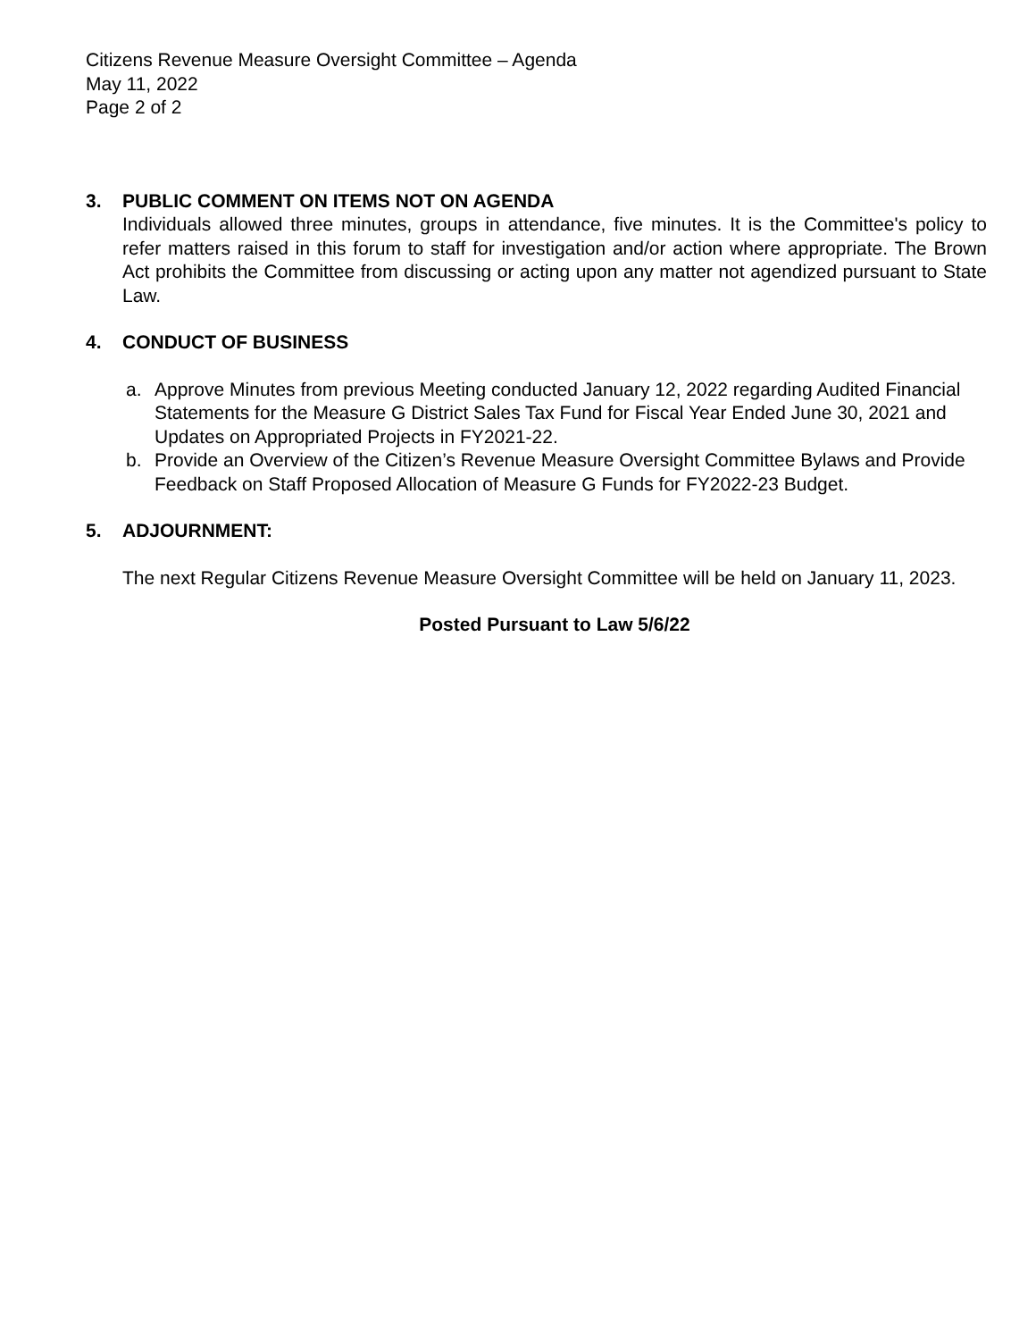Citizens Revenue Measure Oversight Committee – Agenda
May 11, 2022
Page 2 of 2
3. PUBLIC COMMENT ON ITEMS NOT ON AGENDA
Individuals allowed three minutes, groups in attendance, five minutes. It is the Committee's policy to refer matters raised in this forum to staff for investigation and/or action where appropriate. The Brown Act prohibits the Committee from discussing or acting upon any matter not agendized pursuant to State Law.
4. CONDUCT OF BUSINESS
a. Approve Minutes from previous Meeting conducted January 12, 2022 regarding Audited Financial Statements for the Measure G District Sales Tax Fund for Fiscal Year Ended June 30, 2021 and Updates on Appropriated Projects in FY2021-22.
b. Provide an Overview of the Citizen’s Revenue Measure Oversight Committee Bylaws and Provide Feedback on Staff Proposed Allocation of Measure G Funds for FY2022-23 Budget.
5. ADJOURNMENT:
The next Regular Citizens Revenue Measure Oversight Committee will be held on January 11, 2023.
Posted Pursuant to Law 5/6/22